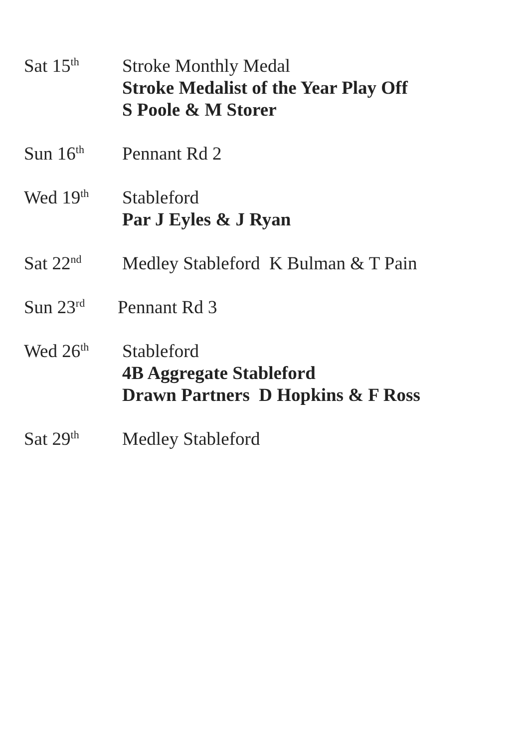Sat 15<sup>th</sup>
Stroke Monthly Medal
Stroke Medalist of the Year Play Off
S Poole & M Storer
Sun 16<sup>th</sup>
Pennant Rd 2
Wed 19<sup>th</sup>
Stableford
Par J Eyles & J Ryan
Sat 22<sup>nd</sup>
Medley Stableford K Bulman & T Pain
Sun 23<sup>rd</sup>
Pennant Rd 3
Wed 26<sup>th</sup>
Stableford
4B Aggregate Stableford
Drawn Partners D Hopkins & F Ross
Sat 29<sup>th</sup>
Medley Stableford